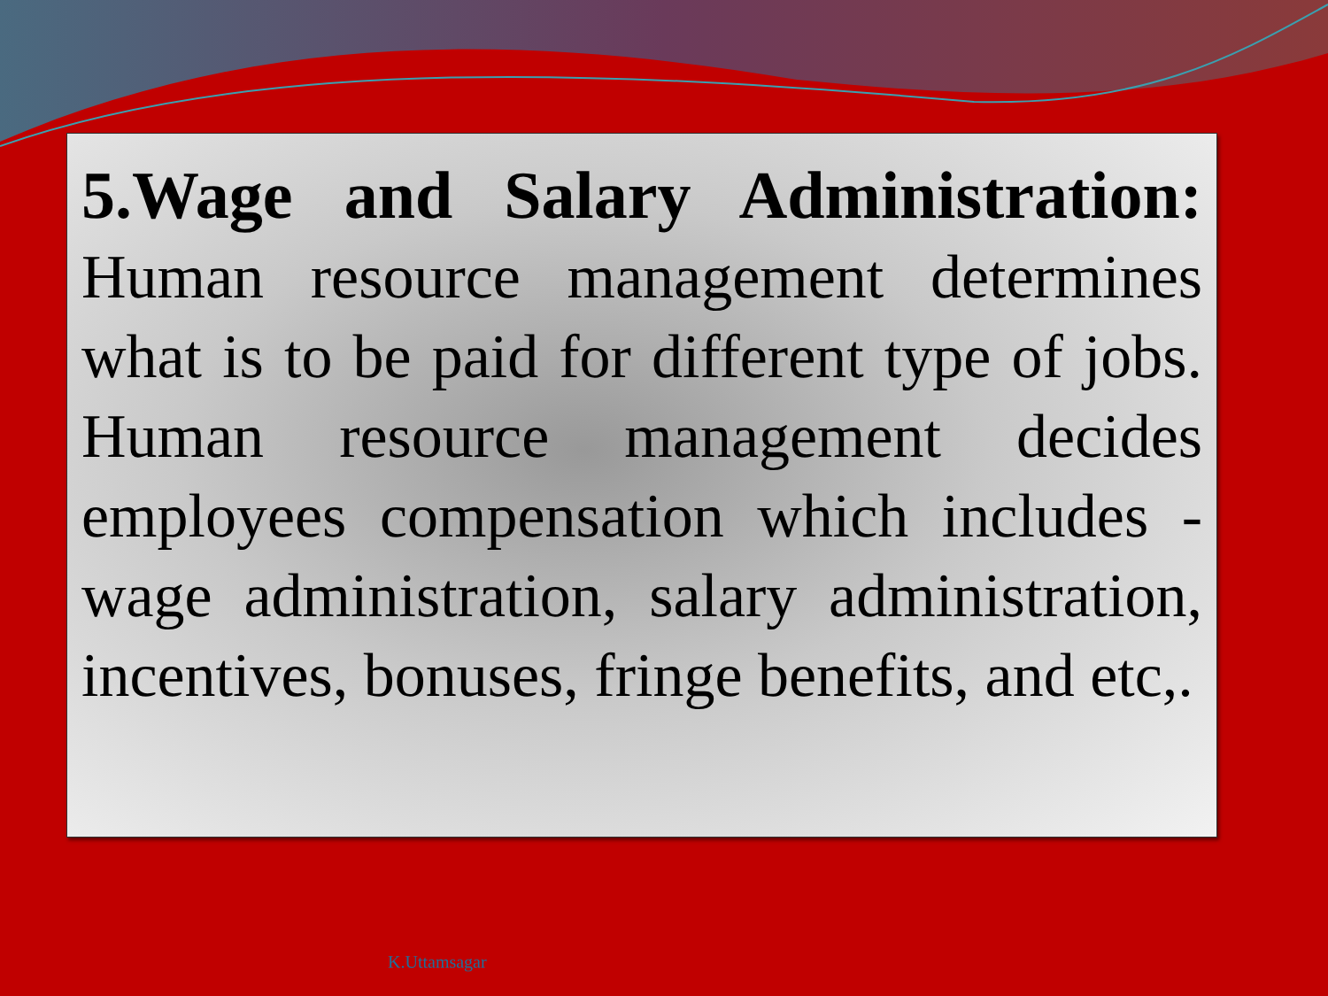5.Wage and Salary Administration: Human resource management determines what is to be paid for different type of jobs. Human resource management decides employees compensation which includes - wage administration, salary administration, incentives, bonuses, fringe benefits, and etc,.
K.Uttamsagar